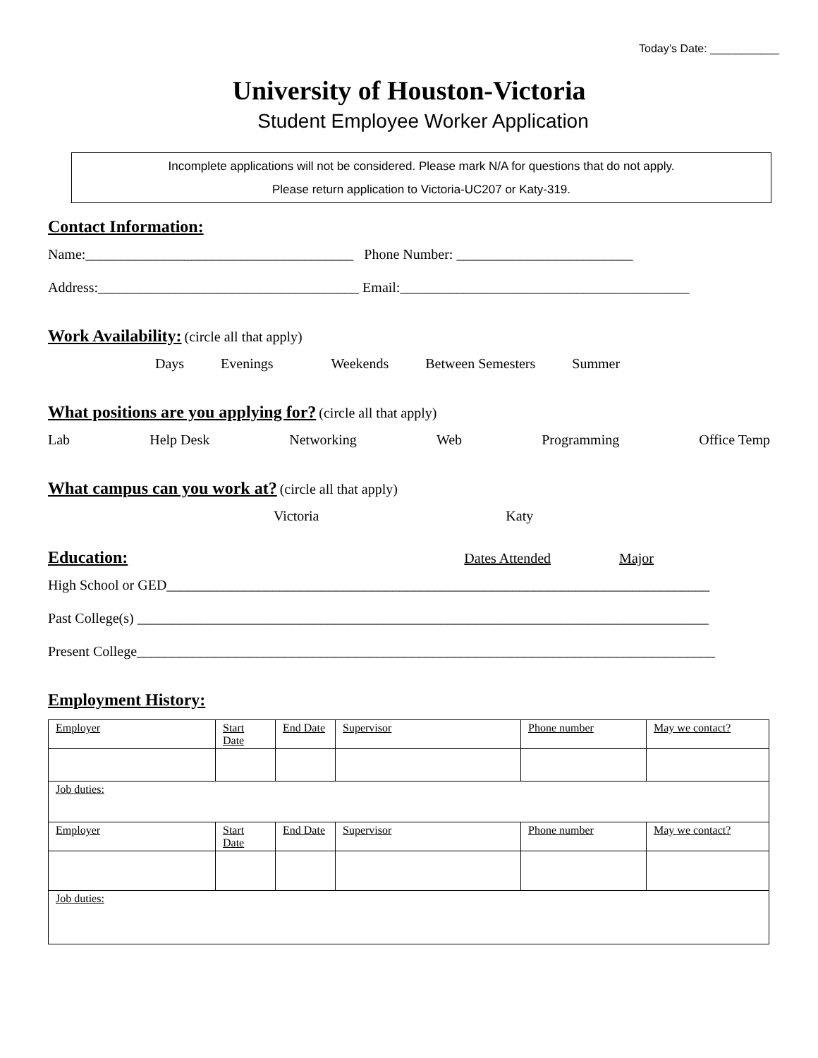Today’s Date: ___________
University of Houston-Victoria
Student Employee Worker Application
Incomplete applications will not be considered. Please mark N/A for questions that do not apply.
Please return application to Victoria-UC207 or Katy-319.
Contact Information:
Name:______________________________________ Phone Number: _________________________
Address:_____________________________________ Email:_________________________________________
Work Availability:
(circle all that apply)
Days Evenings Weekends Between Semesters Summer
What positions are you applying for?
(circle all that apply)
Lab Help Desk Networking Web Programming Office Temp
What campus can you work at?
(circle all that apply)
Victoria Katy
Education:
Dates Attended Major
High School or GED_____________________________________________________________________________
Past College(s) _________________________________________________________________________________
Present College__________________________________________________________________________________
Employment History:
| Employer | Start Date | End Date | Supervisor | Phone number | May we contact? |
| Job duties: | | | | | |
| Employer | Start Date | End Date | Supervisor | Phone number | May we contact? |
| Job duties: | | | | | |